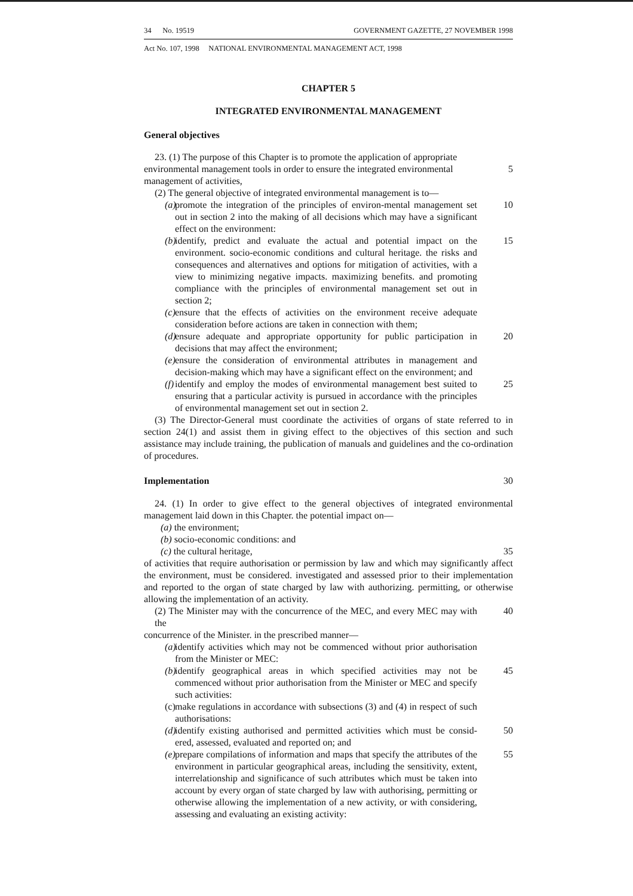34 No. 19519 GOVERNMENT GAZETTE, 27 NOVEMBER 1998
Act No. 107, 1998 NATIONAL ENVIRONMENTAL MANAGEMENT ACT, 1998
CHAPTER 5
INTEGRATED ENVIRONMENTAL MANAGEMENT
General objectives
23. (1) The purpose of this Chapter is to promote the application of appropriate
environmental management tools in order to ensure the integrated environmental
5
management of activities,
(2) The general objective of integrated environmental management is to—
(a) promote the integration of the principles of environ-mental management set out in section 2 into the making of all decisions which may have a significant effect on the environment:
10
(b) identify, predict and evaluate the actual and potential impact on the environment. socio-economic conditions and cultural heritage. the risks and consequences and alternatives and options for mitigation of activities, with a view to minimizing negative impacts. maximizing benefits. and promoting compliance with the principles of environmental management set out in section 2;
15
(c) ensure that the effects of activities on the environment receive adequate consideration before actions are taken in connection with them;
(d) ensure adequate and appropriate opportunity for public participation in decisions that may affect the environment;
20
(e) ensure the consideration of environmental attributes in management and decision-making which may have a significant effect on the environment; and
(f) identify and employ the modes of environmental management best suited to ensuring that a particular activity is pursued in accordance with the principles of environmental management set out in section 2.
25
(3) The Director-General must coordinate the activities of organs of state referred to in section 24(1) and assist them in giving effect to the objectives of this section and such assistance may include training, the publication of manuals and guidelines and the co-ordination of procedures.
Implementation 30
24. (1) In order to give effect to the general objectives of integrated environmental management laid down in this Chapter. the potential impact on—
(a) the environment;
(b) socio-economic conditions: and
(c) the cultural heritage, 35
of activities that require authorisation or permission by law and which may significantly affect the environment, must be considered. investigated and assessed prior to their implementation and reported to the organ of state charged by law with authorizing. permitting, or otherwise allowing the implementation of an activity.
(2) The Minister may with the concurrence of the MEC, and every MEC may with the
40
concurrence of the Minister. in the prescribed manner—
(a) identify activities which may not be commenced without prior authorisation from the Minister or MEC:
(b) identify geographical areas in which specified activities may not be commenced without prior authorisation from the Minister or MEC and specify such activities:
45
(c) make regulations in accordance with subsections (3) and (4) in respect of such authorisations:
(d) identify existing authorised and permitted activities which must be consid-ered, assessed, evaluated and reported on; and
50
(e) prepare compilations of information and maps that specify the attributes of the environment in particular geographical areas, including the sensitivity, extent, interrelationship and significance of such attributes which must be taken into account by every organ of state charged by law with authorising, permitting or otherwise allowing the implementation of a new activity, or with considering, assessing and evaluating an existing activity:
55